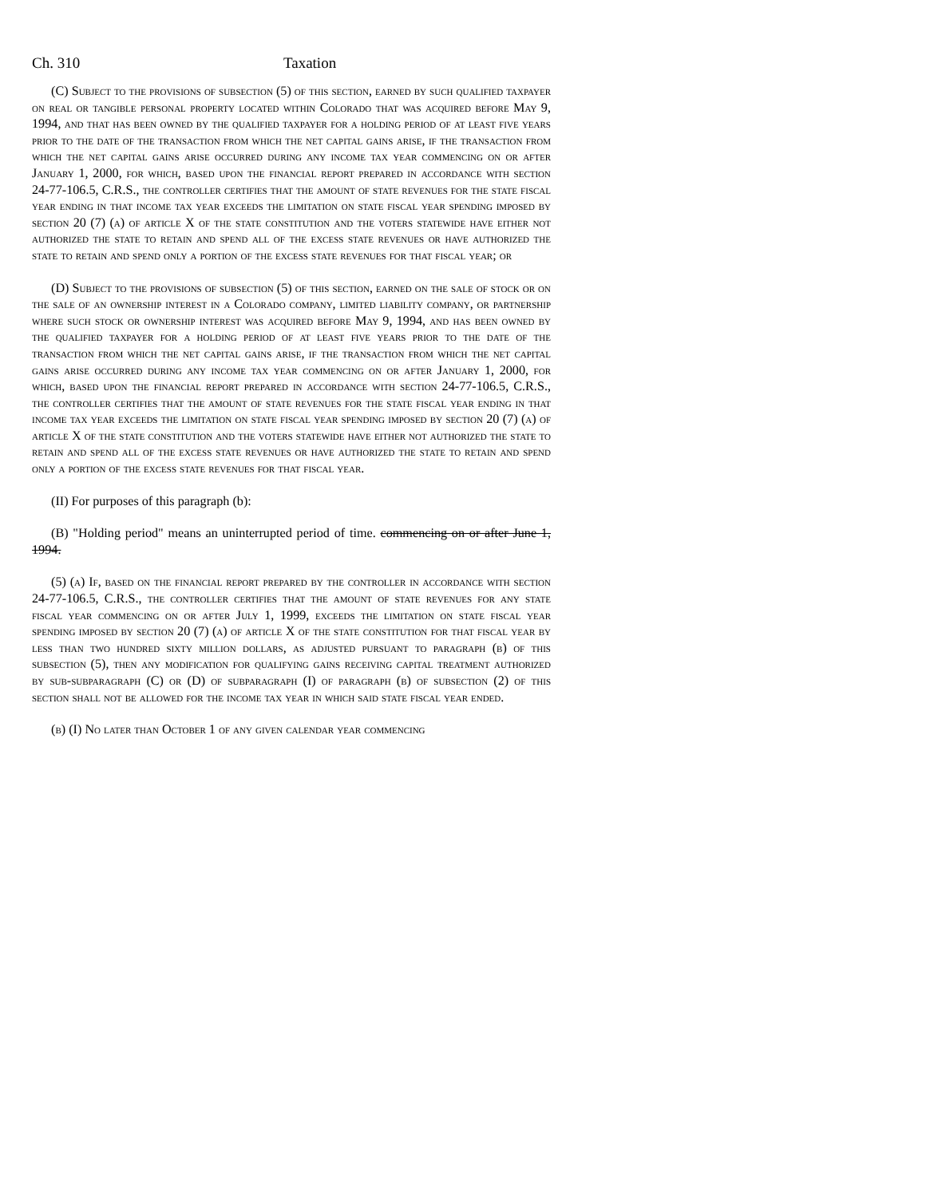Ch. 310 Taxation
(C) Subject to the provisions of subsection (5) of this section, earned by such qualified taxpayer on real or tangible personal property located within Colorado that was acquired before May 9, 1994, and that has been owned by the qualified taxpayer for a holding period of at least five years prior to the date of the transaction from which the net capital gains arise, if the transaction from which the net capital gains arise occurred during any income tax year commencing on or after January 1, 2000, for which, based upon the financial report prepared in accordance with section 24-77-106.5, C.R.S., the controller certifies that the amount of state revenues for the state fiscal year ending in that income tax year exceeds the limitation on state fiscal year spending imposed by section 20 (7) (a) of article X of the state constitution and the voters statewide have either not authorized the state to retain and spend all of the excess state revenues or have authorized the state to retain and spend only a portion of the excess state revenues for that fiscal year; or
(D) Subject to the provisions of subsection (5) of this section, earned on the sale of stock or on the sale of an ownership interest in a Colorado company, limited liability company, or partnership where such stock or ownership interest was acquired before May 9, 1994, and has been owned by the qualified taxpayer for a holding period of at least five years prior to the date of the transaction from which the net capital gains arise, if the transaction from which the net capital gains arise occurred during any income tax year commencing on or after January 1, 2000, for which, based upon the financial report prepared in accordance with section 24-77-106.5, C.R.S., the controller certifies that the amount of state revenues for the state fiscal year ending in that income tax year exceeds the limitation on state fiscal year spending imposed by section 20 (7) (a) of article X of the state constitution and the voters statewide have either not authorized the state to retain and spend all of the excess state revenues or have authorized the state to retain and spend only a portion of the excess state revenues for that fiscal year.
(II) For purposes of this paragraph (b):
(B) "Holding period" means an uninterrupted period of time. commencing on or after June 1, 1994.
(5) (a) If, based on the financial report prepared by the controller in accordance with section 24-77-106.5, C.R.S., the controller certifies that the amount of state revenues for any state fiscal year commencing on or after July 1, 1999, exceeds the limitation on state fiscal year spending imposed by section 20 (7) (a) of article X of the state constitution for that fiscal year by less than two hundred sixty million dollars, as adjusted pursuant to paragraph (b) of this subsection (5), then any modification for qualifying gains receiving capital treatment authorized by sub-subparagraph (C) or (D) of subparagraph (I) of paragraph (b) of subsection (2) of this section shall not be allowed for the income tax year in which said state fiscal year ended.
(b) (I) No later than October 1 of any given calendar year commencing